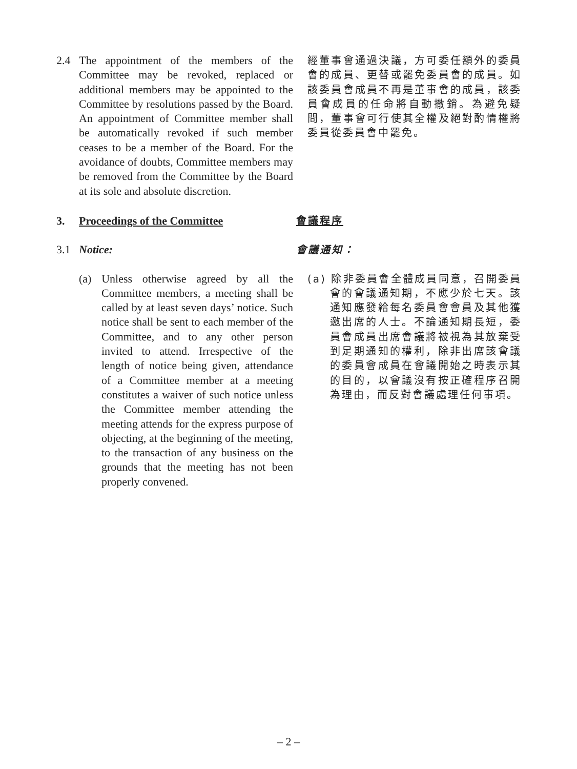2.4 The appointment of the members of the Committee may be revoked, replaced or additional members may be appointed to the Committee by resolutions passed by the Board. An appointment of Committee member shall be automatically revoked if such member ceases to be a member of the Board. For the avoidance of doubts, Committee members may be removed from the Committee by the Board at its sole and absolute discretion.
經董事會通過決議，方可委任額外的委員會的成員、更替或罷免委員會的成員。如該委員會成員不再是董事會的成員，該委員會成員的任命將自動撤銷。為避免疑問，董事會可行使其全權及絕對酌情權將委員從委員會中罷免。
3. Proceedings of the Committee 會議程序
3.1 Notice: 會議通知：
(a) Unless otherwise agreed by all the Committee members, a meeting shall be called by at least seven days’ notice. Such notice shall be sent to each member of the Committee, and to any other person invited to attend. Irrespective of the length of notice being given, attendance of a Committee member at a meeting constitutes a waiver of such notice unless the Committee member attending the meeting attends for the express purpose of objecting, at the beginning of the meeting, to the transaction of any business on the grounds that the meeting has not been properly convened.
(a) 除非委員會全體成員同意，召開委員會的會議通知期，不應少於七天。該通知應發給每名委員會會員及其他獲邀出席的人士。不論通知期長短，委員會成員出席會議將被視為其放棄受到足期通知的權利，除非出席該會議的委員會成員在會議開始之時表示其的目的，以會議沒有按正確程序召開為理由，而反對會議處理任何事項。
– 2 –